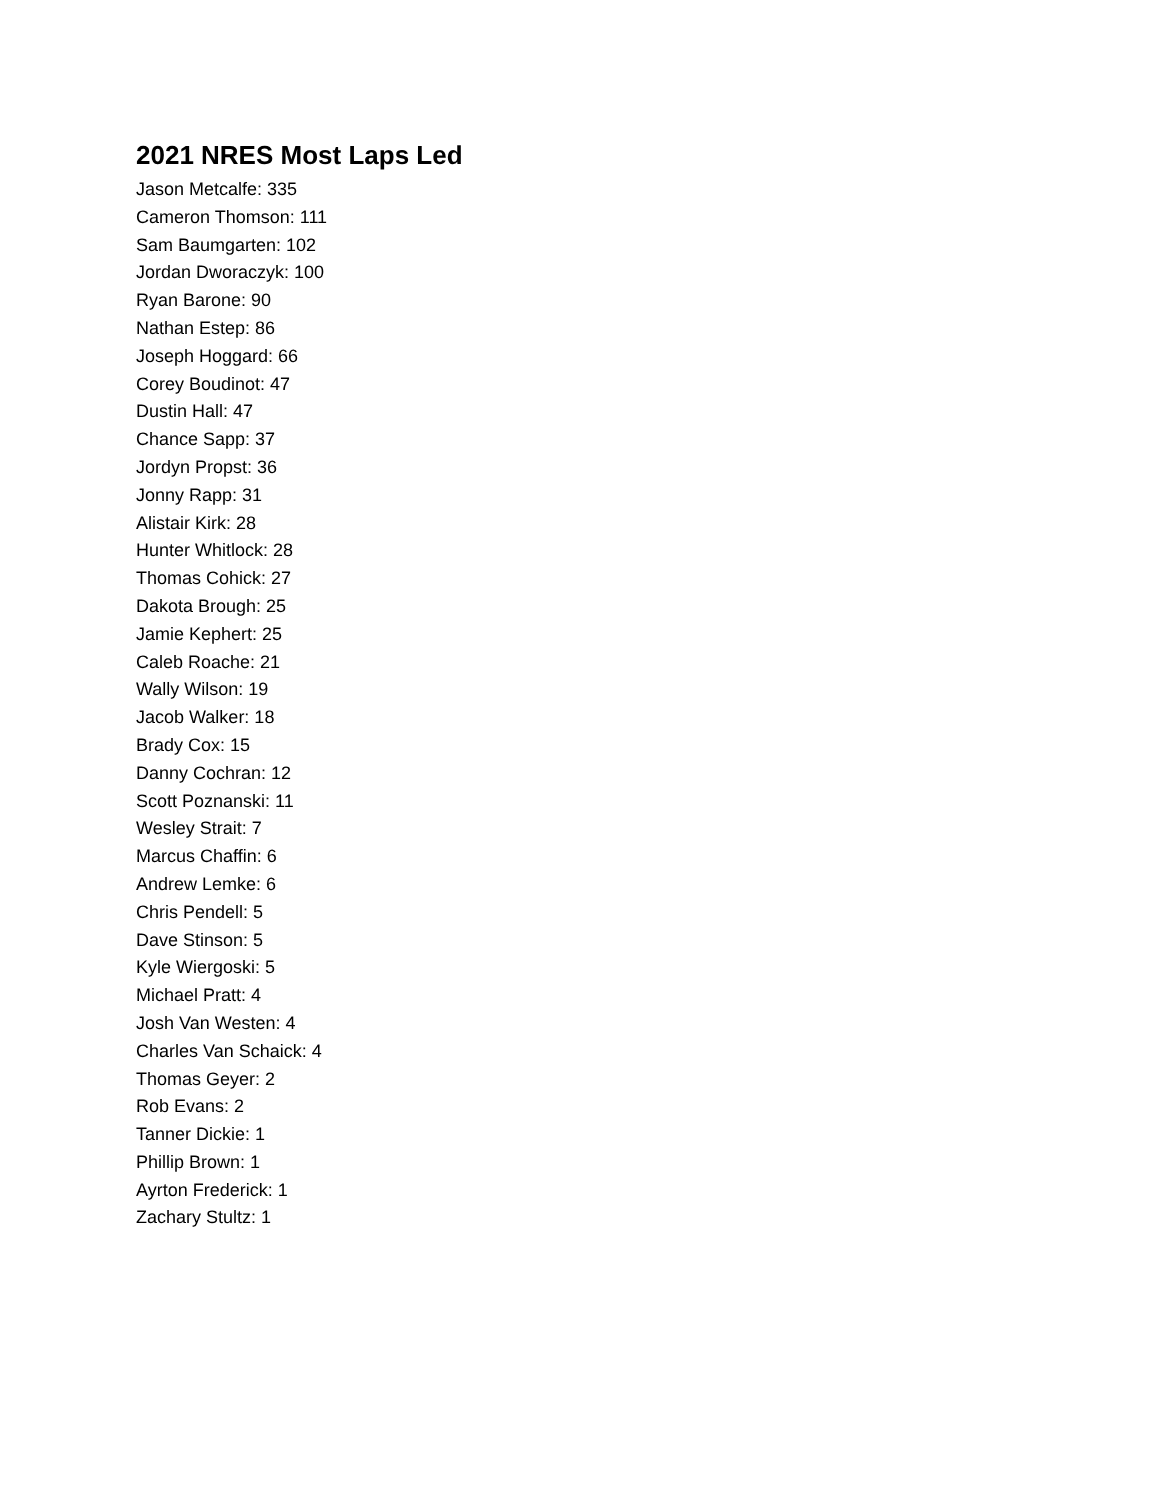2021 NRES Most Laps Led
Jason Metcalfe: 335
Cameron Thomson: 111
Sam Baumgarten: 102
Jordan Dworaczyk: 100
Ryan Barone: 90
Nathan Estep: 86
Joseph Hoggard: 66
Corey Boudinot: 47
Dustin Hall: 47
Chance Sapp: 37
Jordyn Propst: 36
Jonny Rapp: 31
Alistair Kirk: 28
Hunter Whitlock: 28
Thomas Cohick: 27
Dakota Brough: 25
Jamie Kephert: 25
Caleb Roache: 21
Wally Wilson: 19
Jacob Walker: 18
Brady Cox: 15
Danny Cochran: 12
Scott Poznanski: 11
Wesley Strait: 7
Marcus Chaffin: 6
Andrew Lemke: 6
Chris Pendell: 5
Dave Stinson: 5
Kyle Wiergoski: 5
Michael Pratt: 4
Josh Van Westen: 4
Charles Van Schaick: 4
Thomas Geyer: 2
Rob Evans: 2
Tanner Dickie: 1
Phillip Brown: 1
Ayrton Frederick: 1
Zachary Stultz: 1